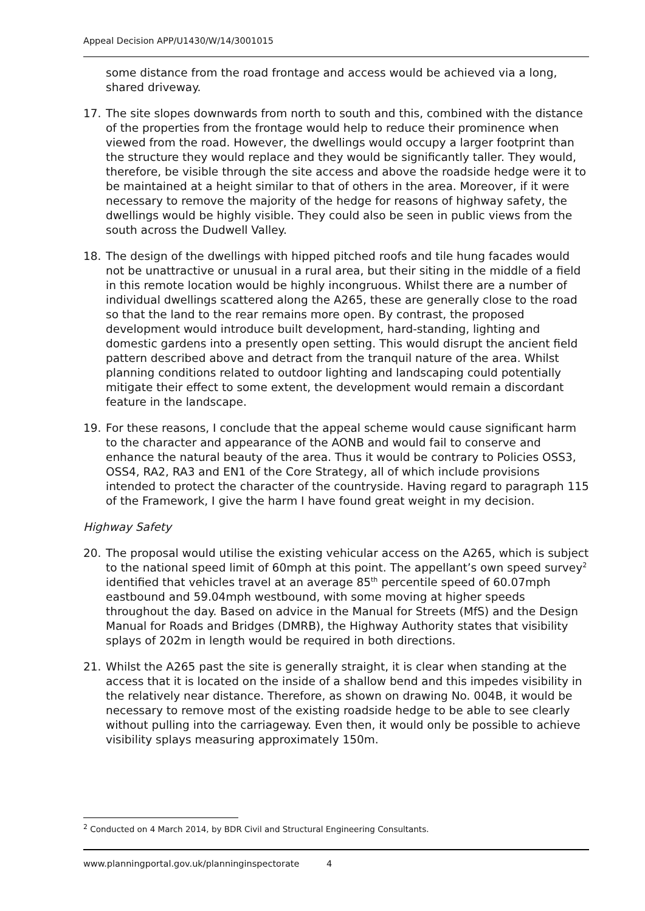Appeal Decision APP/U1430/W/14/3001015
some distance from the road frontage and access would be achieved via a long, shared driveway.
17. The site slopes downwards from north to south and this, combined with the distance of the properties from the frontage would help to reduce their prominence when viewed from the road. However, the dwellings would occupy a larger footprint than the structure they would replace and they would be significantly taller. They would, therefore, be visible through the site access and above the roadside hedge were it to be maintained at a height similar to that of others in the area. Moreover, if it were necessary to remove the majority of the hedge for reasons of highway safety, the dwellings would be highly visible. They could also be seen in public views from the south across the Dudwell Valley.
18. The design of the dwellings with hipped pitched roofs and tile hung facades would not be unattractive or unusual in a rural area, but their siting in the middle of a field in this remote location would be highly incongruous. Whilst there are a number of individual dwellings scattered along the A265, these are generally close to the road so that the land to the rear remains more open. By contrast, the proposed development would introduce built development, hard-standing, lighting and domestic gardens into a presently open setting. This would disrupt the ancient field pattern described above and detract from the tranquil nature of the area. Whilst planning conditions related to outdoor lighting and landscaping could potentially mitigate their effect to some extent, the development would remain a discordant feature in the landscape.
19. For these reasons, I conclude that the appeal scheme would cause significant harm to the character and appearance of the AONB and would fail to conserve and enhance the natural beauty of the area. Thus it would be contrary to Policies OSS3, OSS4, RA2, RA3 and EN1 of the Core Strategy, all of which include provisions intended to protect the character of the countryside. Having regard to paragraph 115 of the Framework, I give the harm I have found great weight in my decision.
Highway Safety
20. The proposal would utilise the existing vehicular access on the A265, which is subject to the national speed limit of 60mph at this point. The appellant’s own speed survey<sup>2</sup> identified that vehicles travel at an average 85<sup>th</sup> percentile speed of 60.07mph eastbound and 59.04mph westbound, with some moving at higher speeds throughout the day. Based on advice in the Manual for Streets (MfS) and the Design Manual for Roads and Bridges (DMRB), the Highway Authority states that visibility splays of 202m in length would be required in both directions.
21. Whilst the A265 past the site is generally straight, it is clear when standing at the access that it is located on the inside of a shallow bend and this impedes visibility in the relatively near distance. Therefore, as shown on drawing No. 004B, it would be necessary to remove most of the existing roadside hedge to be able to see clearly without pulling into the carriageway. Even then, it would only be possible to achieve visibility splays measuring approximately 150m.
<sup>2</sup> Conducted on 4 March 2014, by BDR Civil and Structural Engineering Consultants.
www.planningportal.gov.uk/planninginspectorate 4